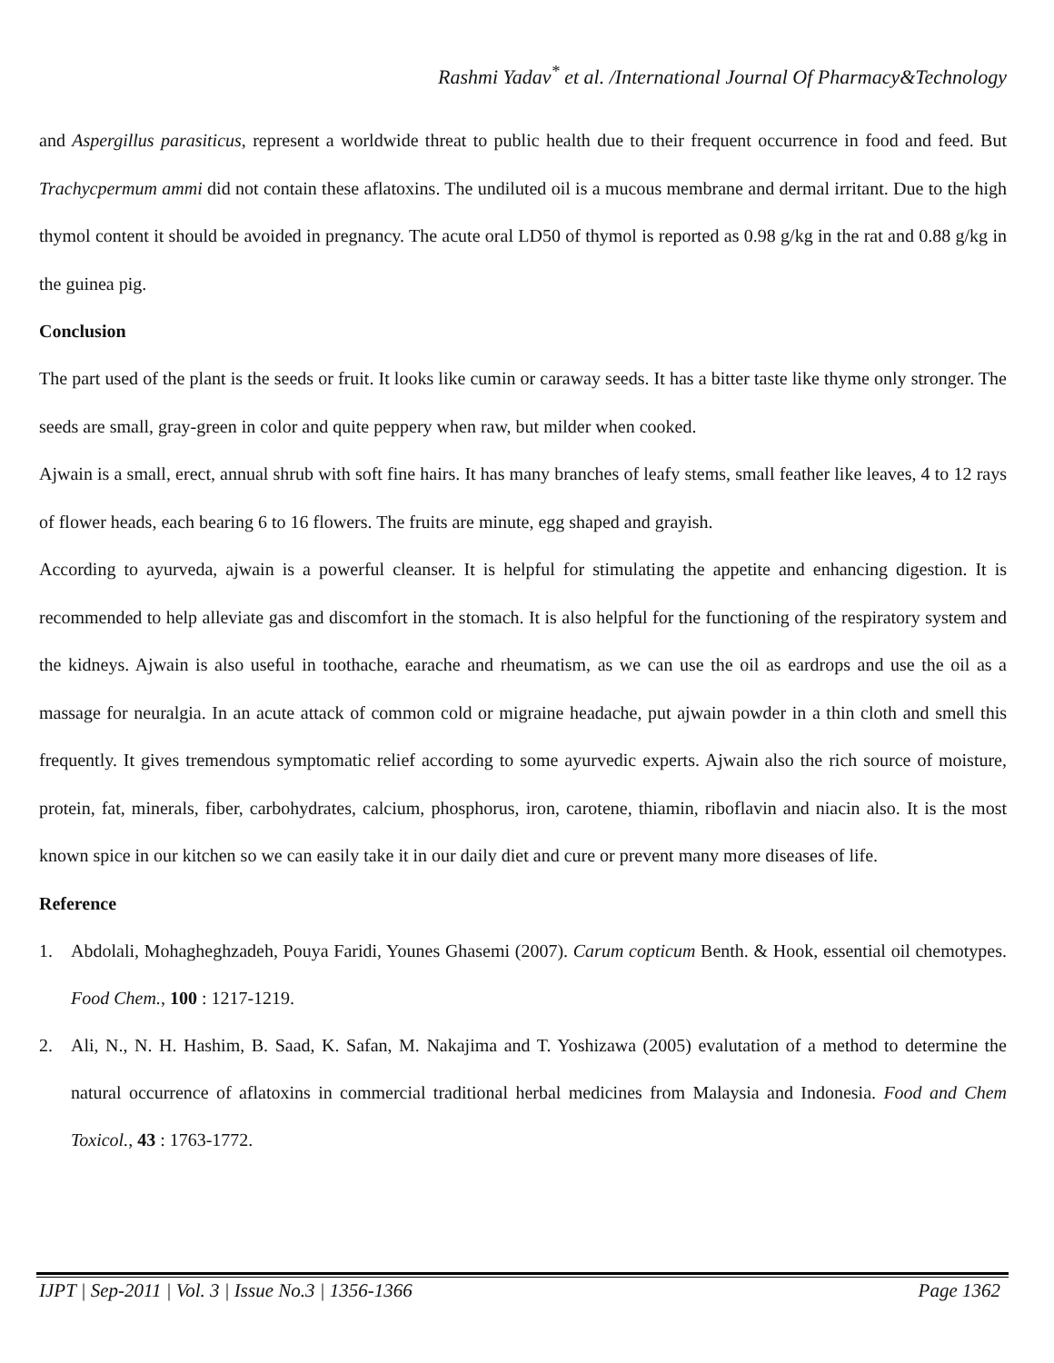Rashmi Yadav<sup>*</sup> et al. /International Journal Of Pharmacy&Technology
and Aspergillus parasiticus, represent a worldwide threat to public health due to their frequent occurrence in food and feed. But Trachycpermum ammi did not contain these aflatoxins. The undiluted oil is a mucous membrane and dermal irritant. Due to the high thymol content it should be avoided in pregnancy. The acute oral LD50 of thymol is reported as 0.98 g/kg in the rat and 0.88 g/kg in the guinea pig.
Conclusion
The part used of the plant is the seeds or fruit. It looks like cumin or caraway seeds. It has a bitter taste like thyme only stronger. The seeds are small, gray-green in color and quite peppery when raw, but milder when cooked.
Ajwain is a small, erect, annual shrub with soft fine hairs. It has many branches of leafy stems, small feather like leaves, 4 to 12 rays of flower heads, each bearing 6 to 16 flowers. The fruits are minute, egg shaped and grayish.
According to ayurveda, ajwain is a powerful cleanser. It is helpful for stimulating the appetite and enhancing digestion. It is recommended to help alleviate gas and discomfort in the stomach. It is also helpful for the functioning of the respiratory system and the kidneys. Ajwain is also useful in toothache, earache and rheumatism, as we can use the oil as eardrops and use the oil as a massage for neuralgia. In an acute attack of common cold or migraine headache, put ajwain powder in a thin cloth and smell this frequently. It gives tremendous symptomatic relief according to some ayurvedic experts. Ajwain also the rich source of moisture, protein, fat, minerals, fiber, carbohydrates, calcium, phosphorus, iron, carotene, thiamin, riboflavin and niacin also. It is the most known spice in our kitchen so we can easily take it in our daily diet and cure or prevent many more diseases of life.
Reference
1. Abdolali, Mohagheghzadeh, Pouya Faridi, Younes Ghasemi (2007). Carum copticum Benth. & Hook, essential oil chemotypes. Food Chem., 100 : 1217-1219.
2. Ali, N., N. H. Hashim, B. Saad, K. Safan, M. Nakajima and T. Yoshizawa (2005) evalutation of a method to determine the natural occurrence of aflatoxins in commercial traditional herbal medicines from Malaysia and Indonesia. Food and Chem Toxicol., 43 : 1763-1772.
IJPT | Sep-2011 | Vol. 3 | Issue No.3 | 1356-1366 Page 1362